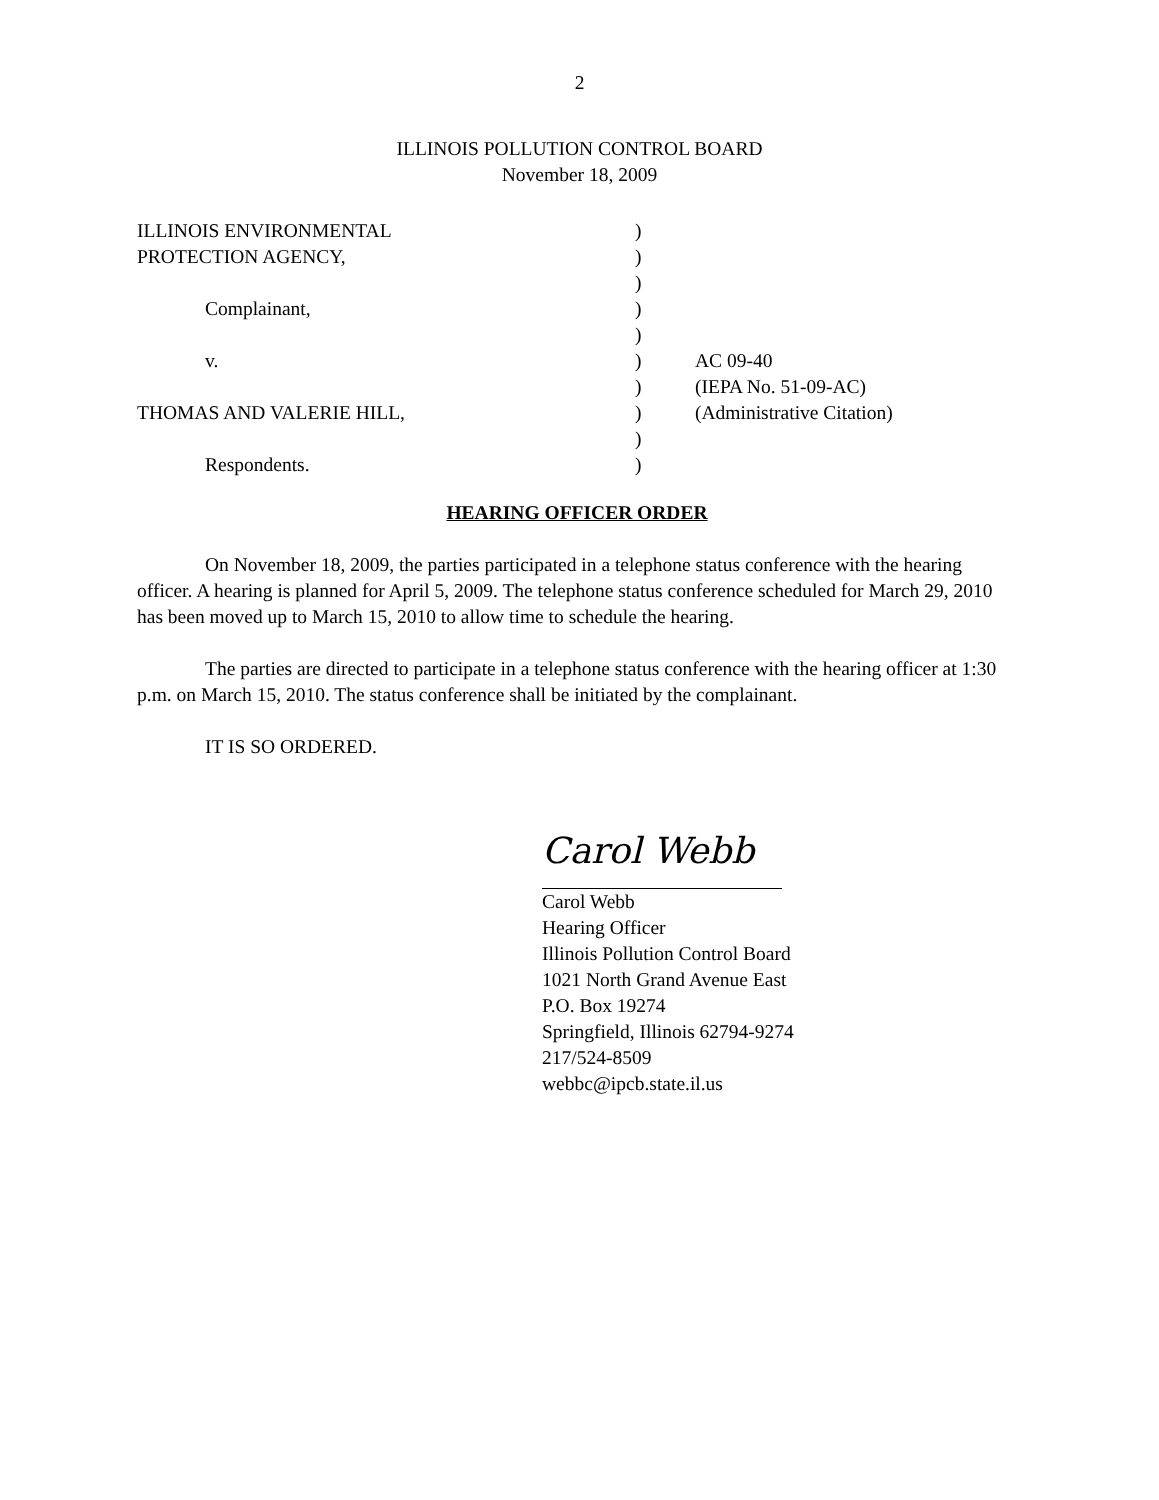2
ILLINOIS POLLUTION CONTROL BOARD
November 18, 2009
| ILLINOIS ENVIRONMENTAL | ) | |
| PROTECTION AGENCY, | ) | |
| | ) | |
| Complainant, | ) | |
| | ) | |
| v. | ) | AC 09-40 |
| | ) | (IEPA No. 51-09-AC) |
| THOMAS AND VALERIE HILL, | ) | (Administrative Citation) |
| | ) | |
| Respondents. | ) | |
HEARING OFFICER ORDER
On November 18, 2009, the parties participated in a telephone status conference with the hearing officer. A hearing is planned for April 5, 2009. The telephone status conference scheduled for March 29, 2010 has been moved up to March 15, 2010 to allow time to schedule the hearing.
The parties are directed to participate in a telephone status conference with the hearing officer at 1:30 p.m. on March 15, 2010. The status conference shall be initiated by the complainant.
IT IS SO ORDERED.
Carol Webb
Carol Webb
Hearing Officer
Illinois Pollution Control Board
1021 North Grand Avenue East
P.O. Box 19274
Springfield, Illinois 62794-9274
217/524-8509
webbc@ipcb.state.il.us